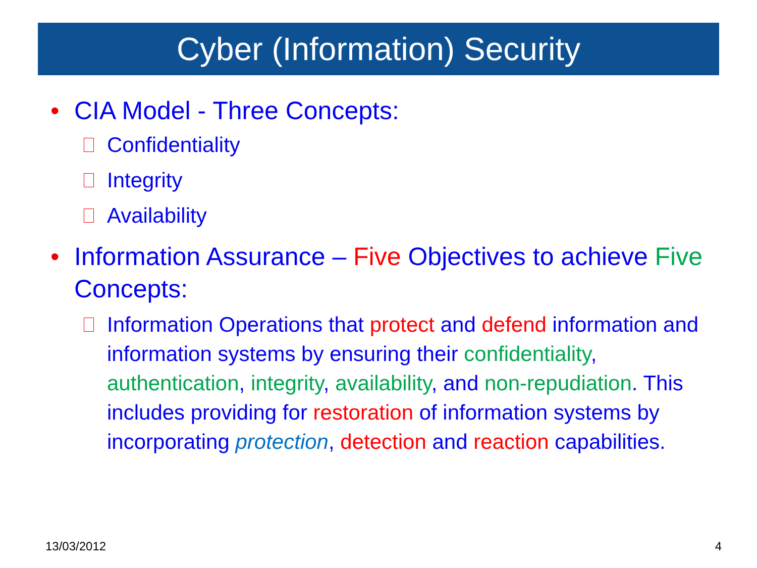Cyber (Information) Security
• CIA Model - Three Concepts:
Confidentiality
Integrity
Availability
• Information Assurance – Five Objectives to achieve Five Concepts:
Information Operations that protect and defend information and information systems by ensuring their confidentiality, authentication, integrity, availability, and non-repudiation. This includes providing for restoration of information systems by incorporating protection, detection and reaction capabilities.
13/03/2012 4